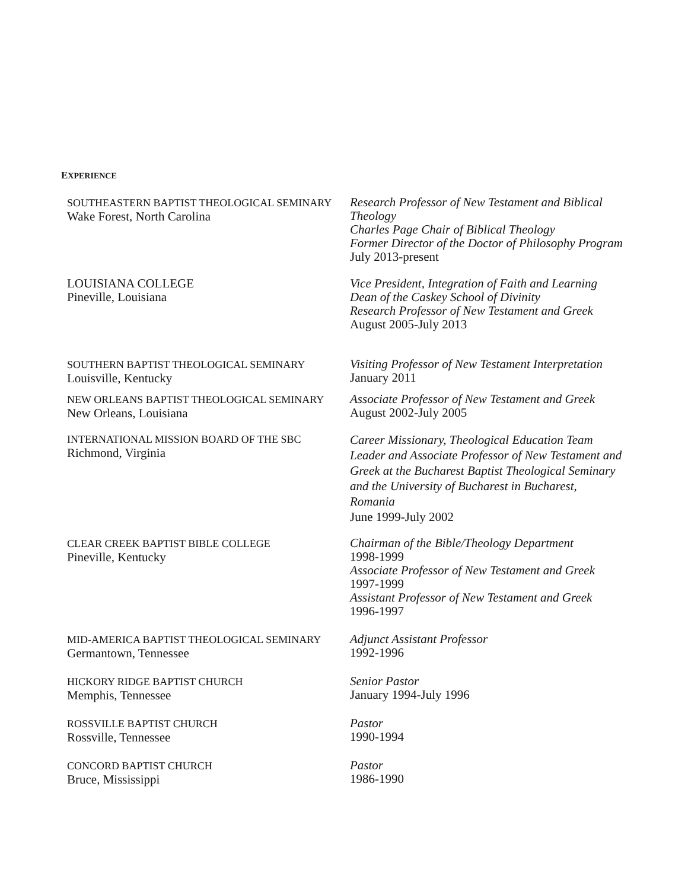EXPERIENCE
SOUTHEASTERN BAPTIST THEOLOGICAL SEMINARY
Wake Forest, North Carolina
Research Professor of New Testament and Biblical Theology
Charles Page Chair of Biblical Theology
Former Director of the Doctor of Philosophy Program
July 2013-present
LOUISIANA COLLEGE
Pineville, Louisiana
Vice President, Integration of Faith and Learning
Dean of the Caskey School of Divinity
Research Professor of New Testament and Greek
August 2005-July 2013
SOUTHERN BAPTIST THEOLOGICAL SEMINARY
Louisville, Kentucky
Visiting Professor of New Testament Interpretation
January 2011
NEW ORLEANS BAPTIST THEOLOGICAL SEMINARY
New Orleans, Louisiana
Associate Professor of New Testament and Greek
August 2002-July 2005
INTERNATIONAL MISSION BOARD OF THE SBC
Richmond, Virginia
Career Missionary, Theological Education Team Leader and Associate Professor of New Testament and Greek at the Bucharest Baptist Theological Seminary and the University of Bucharest in Bucharest, Romania
June 1999-July 2002
CLEAR CREEK BAPTIST BIBLE COLLEGE
Pineville, Kentucky
Chairman of the Bible/Theology Department
1998-1999
Associate Professor of New Testament and Greek
1997-1999
Assistant Professor of New Testament and Greek
1996-1997
MID-AMERICA BAPTIST THEOLOGICAL SEMINARY
Germantown, Tennessee
Adjunct Assistant Professor
1992-1996
HICKORY RIDGE BAPTIST CHURCH
Memphis, Tennessee
Senior Pastor
January 1994-July 1996
ROSSVILLE BAPTIST CHURCH
Rossville, Tennessee
Pastor
1990-1994
CONCORD BAPTIST CHURCH
Bruce, Mississippi
Pastor
1986-1990